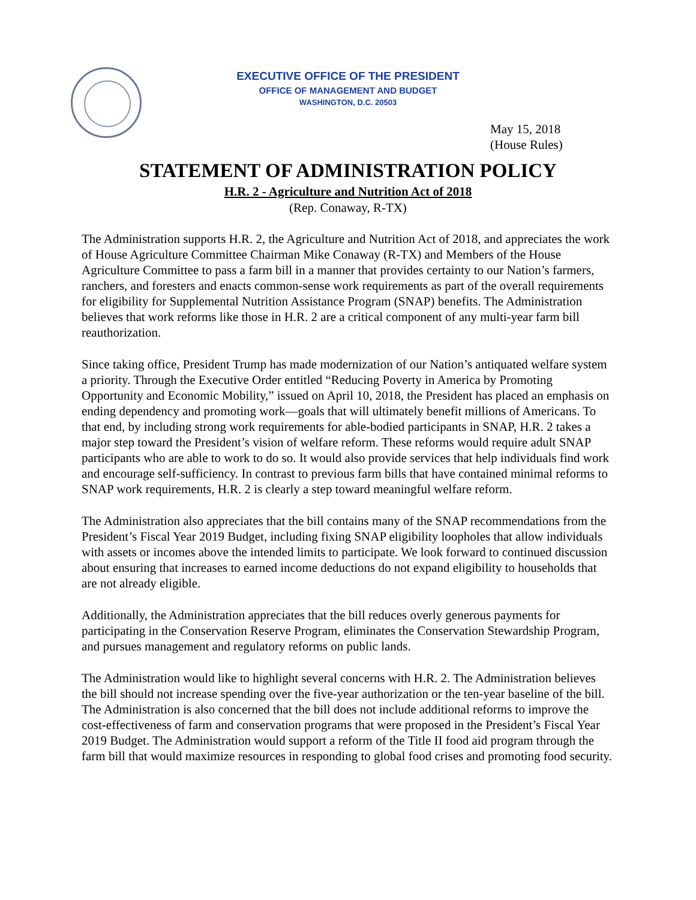EXECUTIVE OFFICE OF THE PRESIDENT
OFFICE OF MANAGEMENT AND BUDGET
WASHINGTON, D.C. 20503
May 15, 2018
(House Rules)
STATEMENT OF ADMINISTRATION POLICY
H.R. 2 - Agriculture and Nutrition Act of 2018
(Rep. Conaway, R-TX)
The Administration supports H.R. 2, the Agriculture and Nutrition Act of 2018, and appreciates the work of House Agriculture Committee Chairman Mike Conaway (R-TX) and Members of the House Agriculture Committee to pass a farm bill in a manner that provides certainty to our Nation’s farmers, ranchers, and foresters and enacts common-sense work requirements as part of the overall requirements for eligibility for Supplemental Nutrition Assistance Program (SNAP) benefits. The Administration believes that work reforms like those in H.R. 2 are a critical component of any multi-year farm bill reauthorization.
Since taking office, President Trump has made modernization of our Nation’s antiquated welfare system a priority. Through the Executive Order entitled “Reducing Poverty in America by Promoting Opportunity and Economic Mobility,” issued on April 10, 2018, the President has placed an emphasis on ending dependency and promoting work—goals that will ultimately benefit millions of Americans. To that end, by including strong work requirements for able-bodied participants in SNAP, H.R. 2 takes a major step toward the President’s vision of welfare reform. These reforms would require adult SNAP participants who are able to work to do so. It would also provide services that help individuals find work and encourage self-sufficiency. In contrast to previous farm bills that have contained minimal reforms to SNAP work requirements, H.R. 2 is clearly a step toward meaningful welfare reform.
The Administration also appreciates that the bill contains many of the SNAP recommendations from the President’s Fiscal Year 2019 Budget, including fixing SNAP eligibility loopholes that allow individuals with assets or incomes above the intended limits to participate. We look forward to continued discussion about ensuring that increases to earned income deductions do not expand eligibility to households that are not already eligible.
Additionally, the Administration appreciates that the bill reduces overly generous payments for participating in the Conservation Reserve Program, eliminates the Conservation Stewardship Program, and pursues management and regulatory reforms on public lands.
The Administration would like to highlight several concerns with H.R. 2. The Administration believes the bill should not increase spending over the five-year authorization or the ten-year baseline of the bill. The Administration is also concerned that the bill does not include additional reforms to improve the cost-effectiveness of farm and conservation programs that were proposed in the President’s Fiscal Year 2019 Budget. The Administration would support a reform of the Title II food aid program through the farm bill that would maximize resources in responding to global food crises and promoting food security.